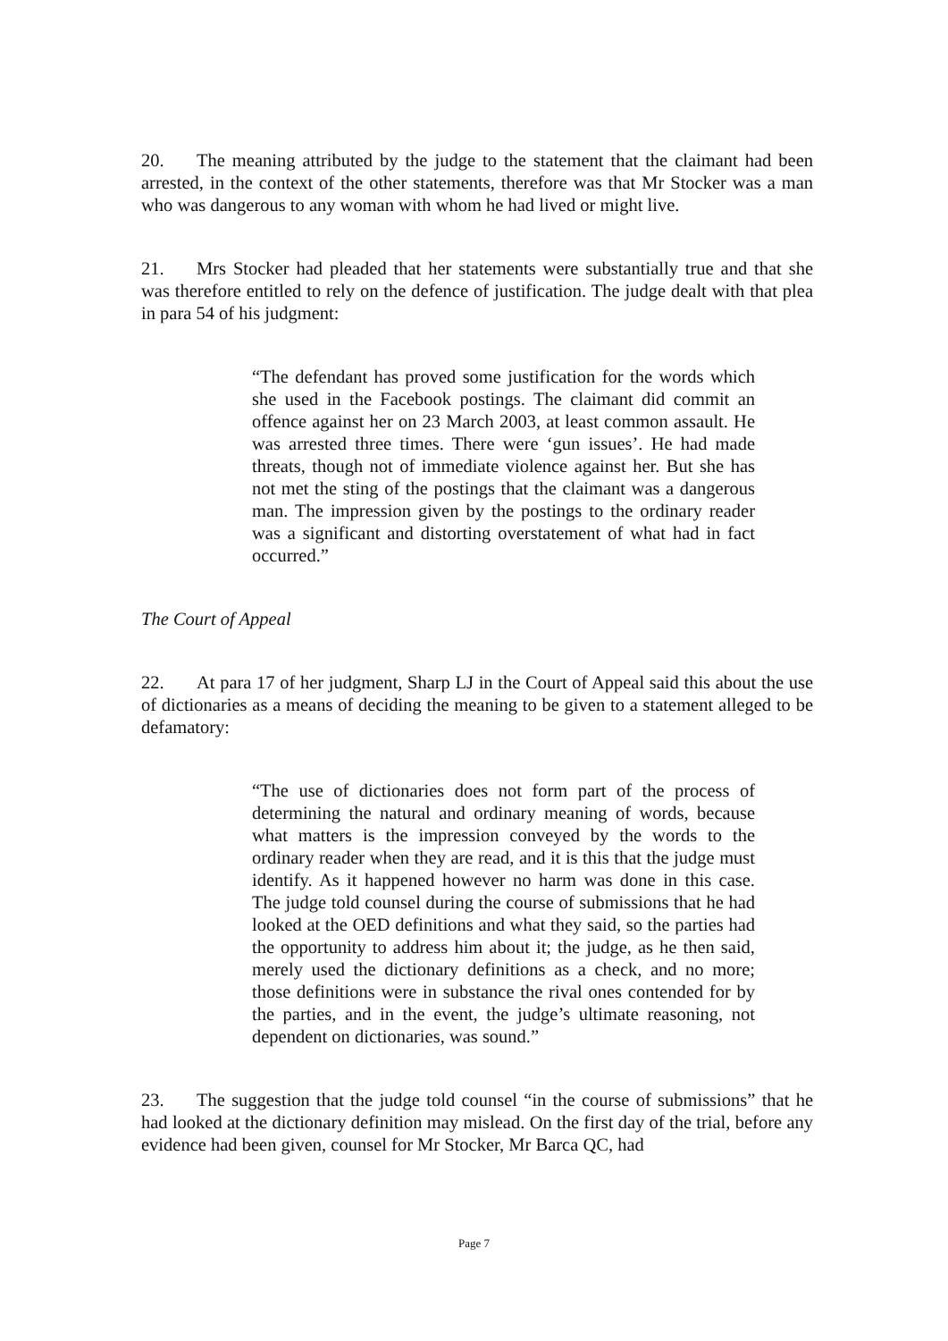20. The meaning attributed by the judge to the statement that the claimant had been arrested, in the context of the other statements, therefore was that Mr Stocker was a man who was dangerous to any woman with whom he had lived or might live.
21. Mrs Stocker had pleaded that her statements were substantially true and that she was therefore entitled to rely on the defence of justification. The judge dealt with that plea in para 54 of his judgment:
“The defendant has proved some justification for the words which she used in the Facebook postings. The claimant did commit an offence against her on 23 March 2003, at least common assault. He was arrested three times. There were ‘gun issues’. He had made threats, though not of immediate violence against her. But she has not met the sting of the postings that the claimant was a dangerous man. The impression given by the postings to the ordinary reader was a significant and distorting overstatement of what had in fact occurred.”
The Court of Appeal
22. At para 17 of her judgment, Sharp LJ in the Court of Appeal said this about the use of dictionaries as a means of deciding the meaning to be given to a statement alleged to be defamatory:
“The use of dictionaries does not form part of the process of determining the natural and ordinary meaning of words, because what matters is the impression conveyed by the words to the ordinary reader when they are read, and it is this that the judge must identify. As it happened however no harm was done in this case. The judge told counsel during the course of submissions that he had looked at the OED definitions and what they said, so the parties had the opportunity to address him about it; the judge, as he then said, merely used the dictionary definitions as a check, and no more; those definitions were in substance the rival ones contended for by the parties, and in the event, the judge’s ultimate reasoning, not dependent on dictionaries, was sound.”
23. The suggestion that the judge told counsel “in the course of submissions” that he had looked at the dictionary definition may mislead. On the first day of the trial, before any evidence had been given, counsel for Mr Stocker, Mr Barca QC, had
Page 7